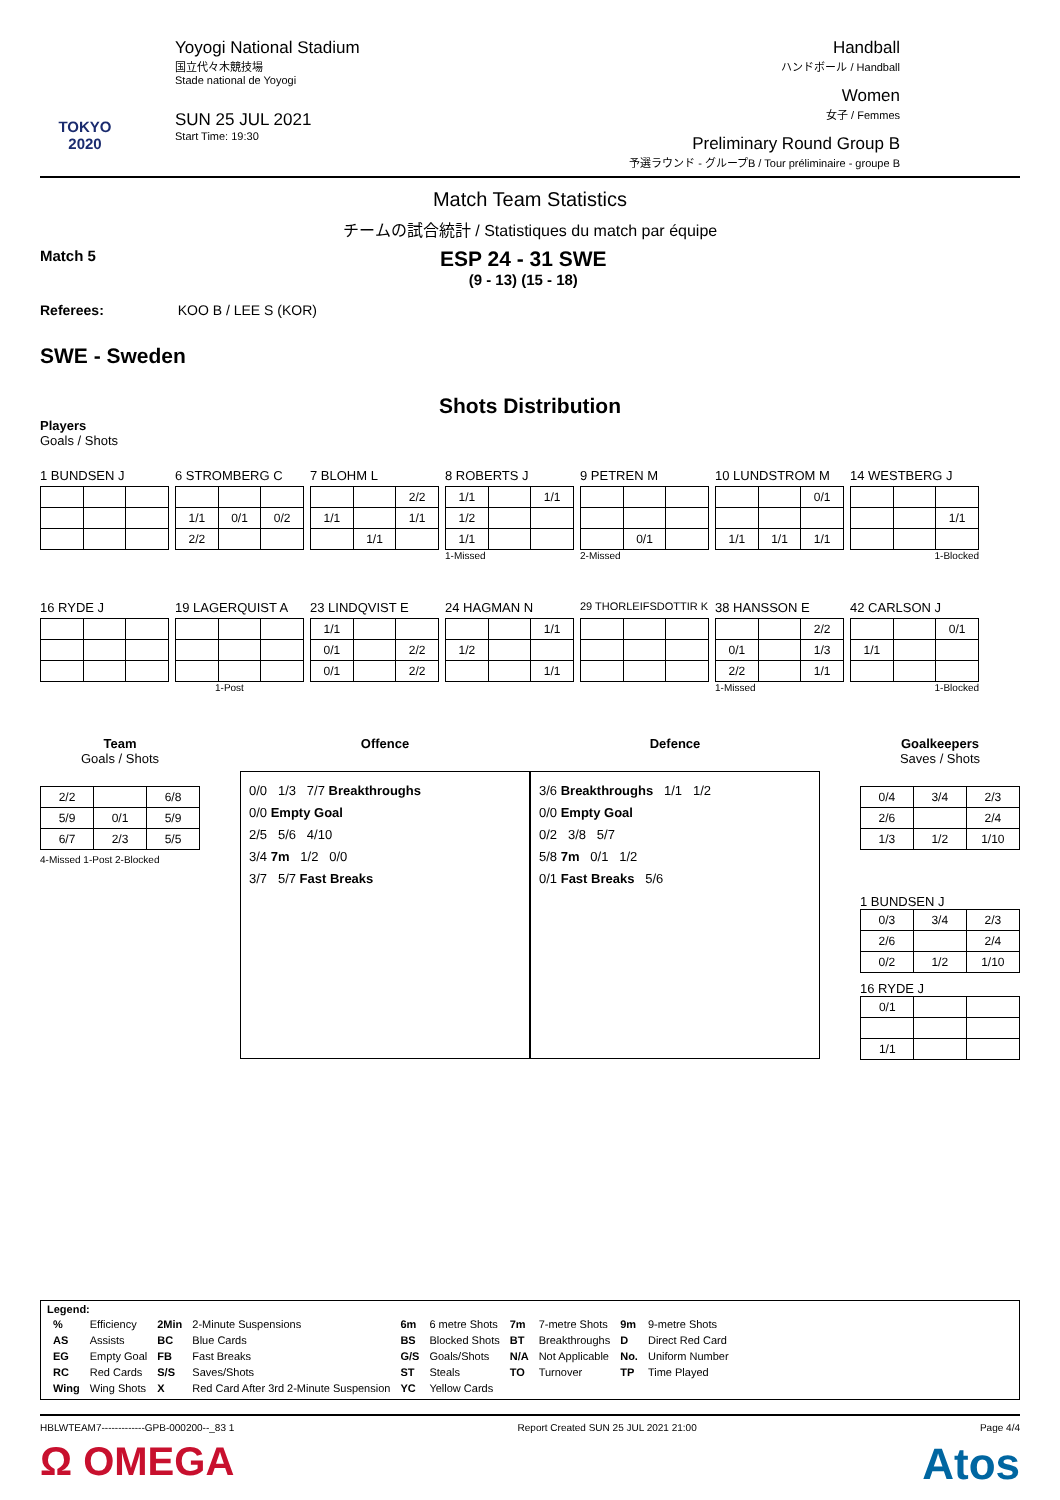TOKYO 2020
Yoyogi National Stadium
国立代々木競技場
Stade national de Yoyogi
SUN 25 JUL 2021
Start Time: 19:30
Handball
ハンドボール / Handball
Women
女子 / Femmes
Preliminary Round Group B
予選ラウンド - グループB / Tour préliminaire - groupe B
Match Team Statistics
チームの試合統計 / Statistiques du match par équipe
Match 5
ESP 24 - 31 SWE
(9 - 13) (15 - 18)
Referees: KOO B / LEE S (KOR)
SWE - Sweden
Shots Distribution
Players
Goals / Shots
1 BUNDSEN J 6 STROMBERG C
| 1/1 | 0/1 | 0/2 |
| 2/2 | | |
7 BLOHM L
| | | 2/2 |
| 1/1 | | 1/1 |
| | 1/1 | |
8 ROBERTS J
| 1/1 | | 1/1 |
| 1/2 | | |
| 1/1 | | |
1-Missed
9 PETREN M
| | 0/1 | |
2-Missed
10 LUNDSTROM M
| | | 0/1 |
| 1/1 | 1/1 | 1/1 |
14 WESTBERG J
| | | 1/1 |
1-Blocked
16 RYDE J 19 LAGERQUIST A
1-Post
23 LINDQVIST E
| 1/1 | | |
| 0/1 | | 2/2 |
| 0/1 | | 2/2 |
24 HAGMAN N
| | | 1/1 |
| 1/2 | | |
| | | 1/1 |
29 THORLEIFSDOTTIR K
38 HANSSON E
| | | 2/2 |
| 0/1 | | 1/3 |
| 2/2 | | 1/1 |
1-Missed
42 CARLSON J
| | | 0/1 |
| 1/1 | | |
1-Blocked
Team
Goals / Shots
| 2/2 | | 6/8 |
| 5/9 | 0/1 | 5/9 |
| 6/7 | 2/3 | 5/5 |
4-Missed 1-Post 2-Blocked
Offence Defence
0/0 1/3 7/7 Breakthroughs
0/0 Empty Goal
2/5 5/6 4/10
3/4 7m 1/2 0/0
3/7 5/7 Fast Breaks
3/6 Breakthroughs 1/1 1/2
0/0 Empty Goal
0/2 3/8 5/7
5/8 7m 0/1 1/2
0/1 Fast Breaks 5/6
Goalkeepers
Saves / Shots
| 0/4 | 3/4 | 2/3 |
| 2/6 | | 2/4 |
| 1/3 | 1/2 | 1/10 |
1 BUNDSEN J
| 0/3 | 3/4 | 2/3 |
| 2/6 | | 2/4 |
| 0/2 | 1/2 | 1/10 |
16 RYDE J
| 0/1 | | |
| 1/1 | | |
Legend:
| % | Efficiency | 2Min | 2-Minute Suspensions | 6m | 6 metre Shots | 7m | 7-metre Shots | 9m | 9-metre Shots |
| AS | Assists | BC | Blue Cards | BS | Blocked Shots | BT | Breakthroughs | D | Direct Red Card |
| EG | Empty Goal | FB | Fast Breaks | G/S | Goals/Shots | N/A | Not Applicable | No. | Uniform Number |
| RC | Red Cards | S/S | Saves/Shots | ST | Steals | TO | Turnover | TP | Time Played |
| Wing | Wing Shots | X | Red Card After 3rd 2-Minute Suspension | YC | Yellow Cards | | | | |
HBLWTEAM7-------------GPB-000200--_83 1 Report Created SUN 25 JUL 2021 21:00 Page 4/4
Ω OMEGA Atos